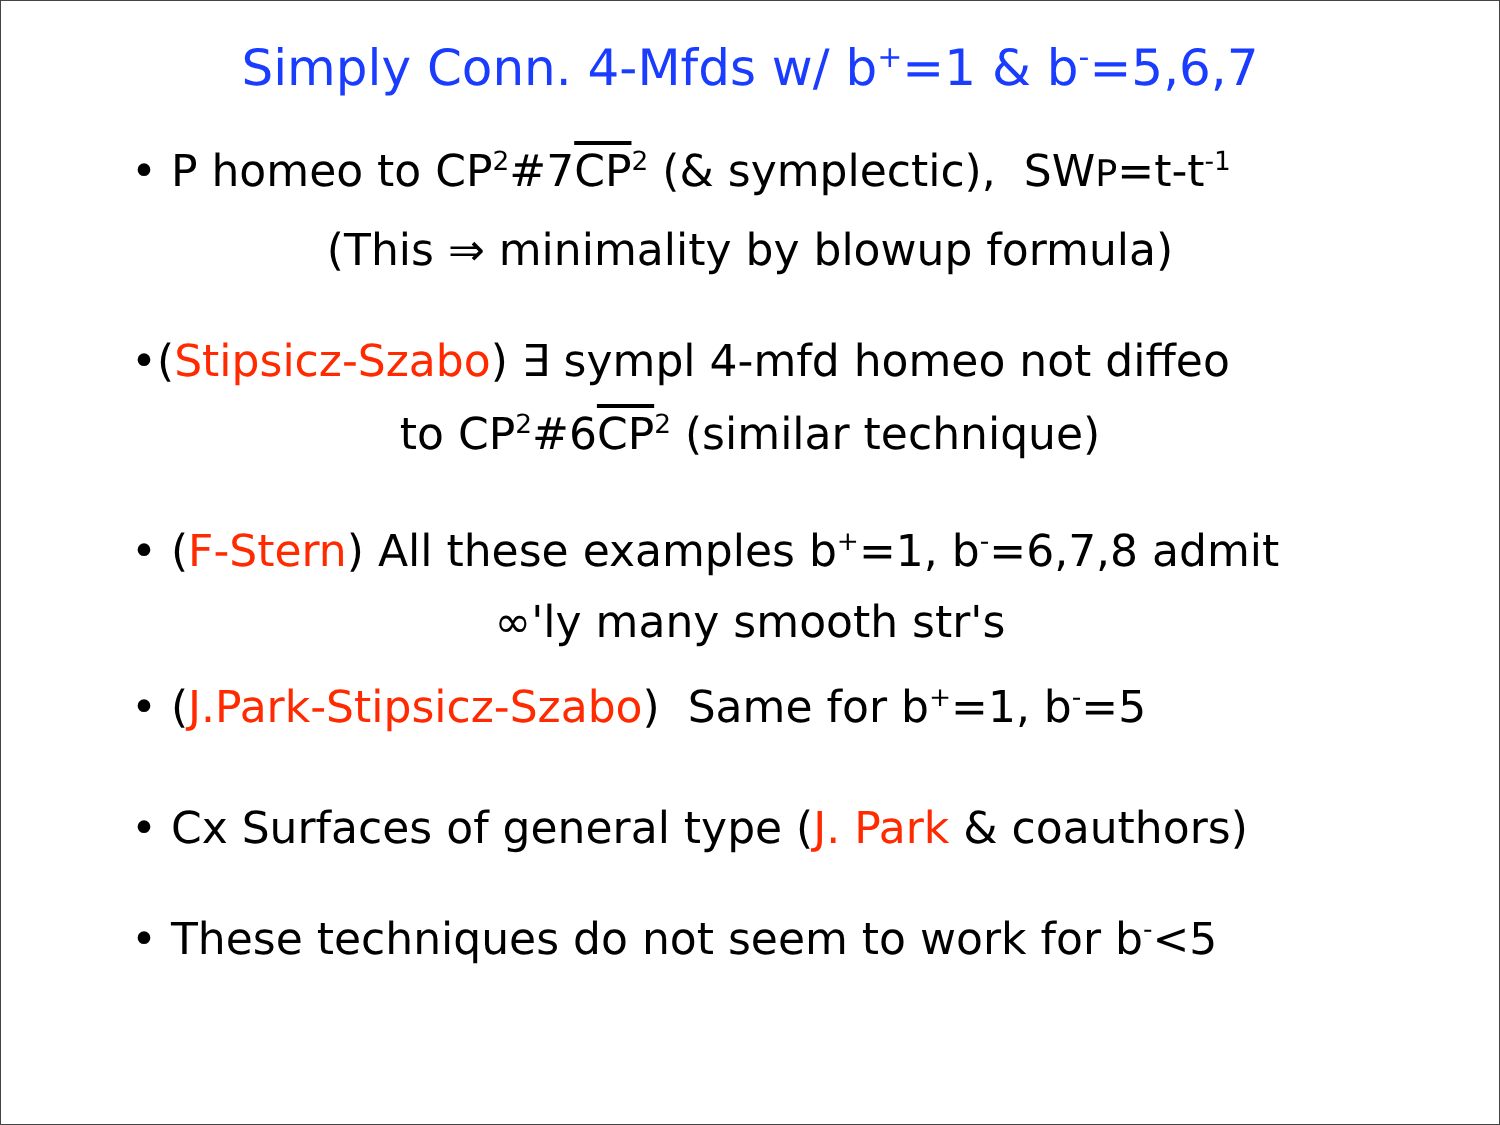Simply Conn. 4-Mfds w/ b<sup>+</sup>=1 & b<sup>-</sup>=5,6,7
• P homeo to CP<sup>2</sup>#7CP<sup>2</sup> (& symplectic), SWP=t-t<sup>-1</sup>
(This ⇒ minimality by blowup formula)
•(Stipsicz-Szabo) ∃ sympl 4-mfd homeo not diffeo
to CP<sup>2</sup>#6CP<sup>2</sup> (similar technique)
• (F-Stern) All these examples b<sup>+</sup>=1, b<sup>-</sup>=6,7,8 admit
∞'ly many smooth str's
• (J.Park-Stipsicz-Szabo) Same for b<sup>+</sup>=1, b<sup>-</sup>=5
• Cx Surfaces of general type (J. Park & coauthors)
• These techniques do not seem to work for b<sup>-</sup><5